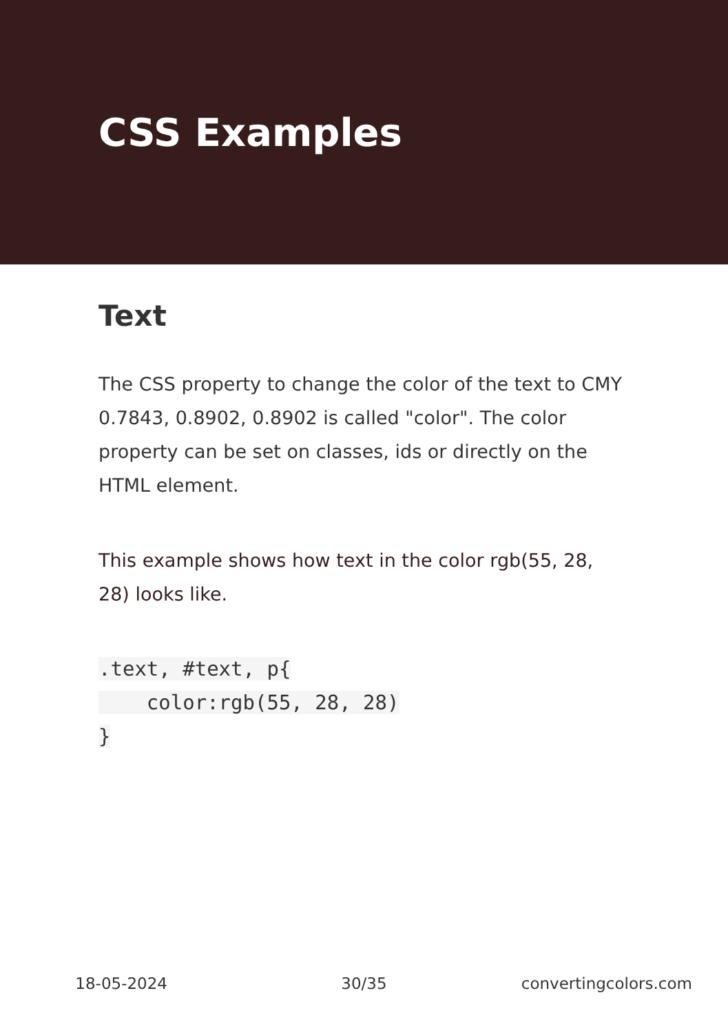CSS Examples
Text
The CSS property to change the color of the text to CMY 0.7843, 0.8902, 0.8902 is called "color". The color property can be set on classes, ids or directly on the HTML element.
This example shows how text in the color rgb(55, 28, 28) looks like.
.text, #text, p{
    color:rgb(55, 28, 28)
}
18-05-2024 30/35 convertingcolors.com